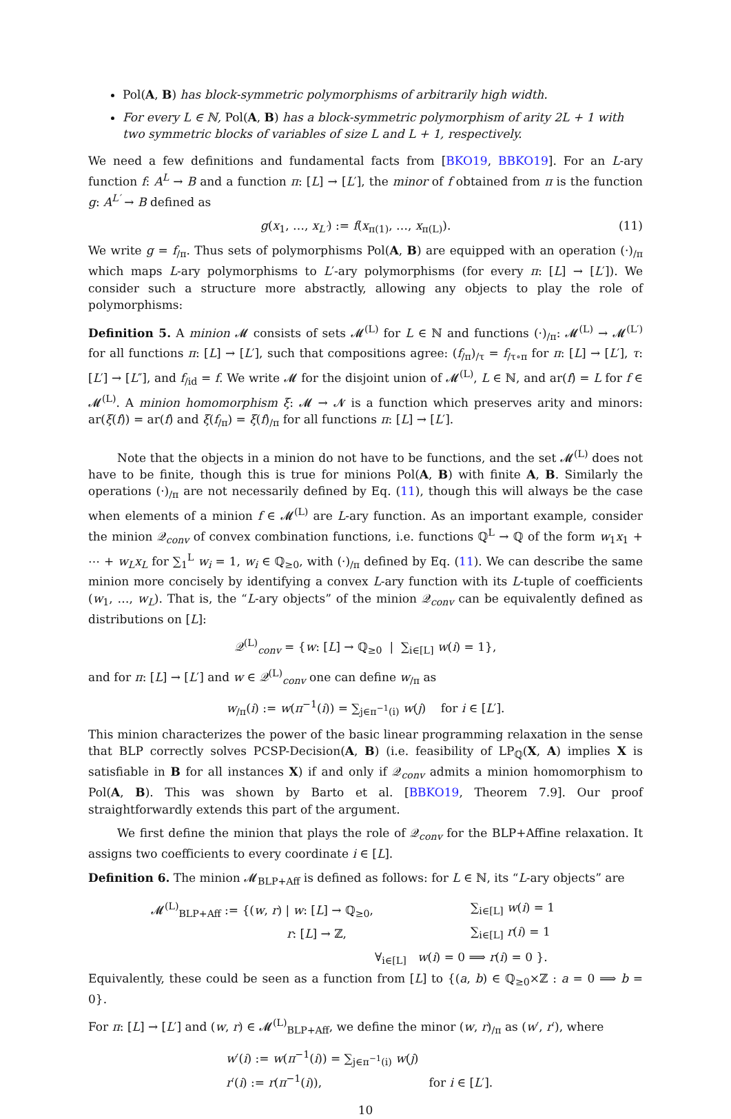Pol(A, B) has block-symmetric polymorphisms of arbitrarily high width.
For every L ∈ ℕ, Pol(A, B) has a block-symmetric polymorphism of arity 2L + 1 with two symmetric blocks of variables of size L and L + 1, respectively.
We need a few definitions and fundamental facts from [BKO19, BBKO19]. For an L-ary function f: A<sup>L</sup> → B and a function π: [L] → [L′], the minor of f obtained from π is the function g: A<sup>L′</sup> → B defined as
g(x<sub>1</sub>, …, x<sub>L′</sub>) := f(x<sub>π(1)</sub>, …, x<sub>π(L)</sub>). (11)
We write g = f<sub>/π</sub>. Thus sets of polymorphisms Pol(A, B) are equipped with an operation (·)<sub>/π</sub> which maps L-ary polymorphisms to L′-ary polymorphisms (for every π: [L] → [L′]). We consider such a structure more abstractly, allowing any objects to play the role of polymorphisms:
Definition 5. A minion 𝓜 consists of sets 𝓜<sup>(L)</sup> for L ∈ ℕ and functions (·)<sub>/π</sub>: 𝓜<sup>(L)</sup> → 𝓜<sup>(L′)</sup> for all functions π: [L] → [L′], such that compositions agree: (f<sub>/π</sub>)<sub>/τ</sub> = f<sub>/τ∘π</sub> for π: [L] → [L′], τ: [L′] → [L″], and f<sub>/id</sub> = f. We write 𝓜 for the disjoint union of 𝓜<sup>(L)</sup>, L ∈ ℕ, and ar(f) = L for f ∈ 𝓜<sup>(L)</sup>. A minion homomorphism ξ: 𝓜 → 𝓝 is a function which preserves arity and minors: ar(ξ(f)) = ar(f) and ξ(f<sub>/π</sub>) = ξ(f)<sub>/π</sub> for all functions π: [L] → [L′].
Note that the objects in a minion do not have to be functions, and the set 𝓜<sup>(L)</sup> does not have to be finite, though this is true for minions Pol(A, B) with finite A, B. Similarly the operations (·)<sub>/π</sub> are not necessarily defined by Eq. (11), though this will always be the case when elements of a minion f ∈ 𝓜<sup>(L)</sup> are L-ary function. As an important example, consider the minion 𝒬<sub>conv</sub> of convex combination functions, i.e. functions ℚ<sup>L</sup> → ℚ of the form w<sub>1</sub>x<sub>1</sub> + ⋯ + w<sub>L</sub>x<sub>L</sub> for ∑<sub>1</sub><sup>L</sup> w<sub>i</sub> = 1, w<sub>i</sub> ∈ ℚ<sub>≥0</sub>, with (·)<sub>/π</sub> defined by Eq. (11). We can describe the same minion more concisely by identifying a convex L-ary function with its L-tuple of coefficients (w<sub>1</sub>, …, w<sub>L</sub>). That is, the “L-ary objects” of the minion 𝒬<sub>conv</sub> can be equivalently defined as distributions on [L]:
𝒬<sup>(L)</sup><sub>conv</sub> = {w: [L] → ℚ<sub>≥0</sub> | ∑<sub>i∈[L]</sub> w(i) = 1},
and for π: [L] → [L′] and w ∈ 𝒬<sup>(L)</sup><sub>conv</sub> one can define w<sub>/π</sub> as
w<sub>/π</sub>(i) := w(π<sup>−1</sup>(i)) = ∑<sub>j∈π<sup>−1</sup>(i)</sub> w(j) for i ∈ [L′].
This minion characterizes the power of the basic linear programming relaxation in the sense that BLP correctly solves PCSP-Decision(A, B) (i.e. feasibility of LP<sub>ℚ</sub>(X, A) implies X is satisfiable in B for all instances X) if and only if 𝒬<sub>conv</sub> admits a minion homomorphism to Pol(A, B). This was shown by Barto et al. [BBKO19, Theorem 7.9]. Our proof straightforwardly extends this part of the argument.
We first define the minion that plays the role of 𝒬<sub>conv</sub> for the BLP+Affine relaxation. It assigns two coefficients to every coordinate i ∈ [L].
Definition 6. The minion 𝓜<sub>BLP+Aff</sub> is defined as follows: for L ∈ ℕ, its “L-ary objects” are
| 𝓜<sup>(L)</sup><sub>BLP+Aff</sub> := {( w , r ) / w : [ L ] → ℚ<sub>≥0</sub>, | ∑<sub>i∈[L]</sub> w ( i ) = 1 |
| r : [ L ] → ℤ, | ∑<sub>i∈[L]</sub> r ( i ) = 1 |
| | ∀<sub>i∈[L]</sub> w ( i ) = 0 ⟹ r ( i ) = 0 }. |
Equivalently, these could be seen as a function from [L] to {(a, b) ∈ ℚ<sub>≥0</sub>×ℤ : a = 0 ⟹ b = 0}.
For π: [L] → [L′] and (w, r) ∈ 𝓜<sup>(L)</sup><sub>BLP+Aff</sub>, we define the minor (w, r)<sub>/π</sub> as (w′, r′), where
w′(i) := w(π<sup>−1</sup>(i)) = ∑<sub>j∈π<sup>−1</sup>(i)</sub> w(j)
r′(i) := r(π<sup>−1</sup>(i)), for i ∈ [L′].
10